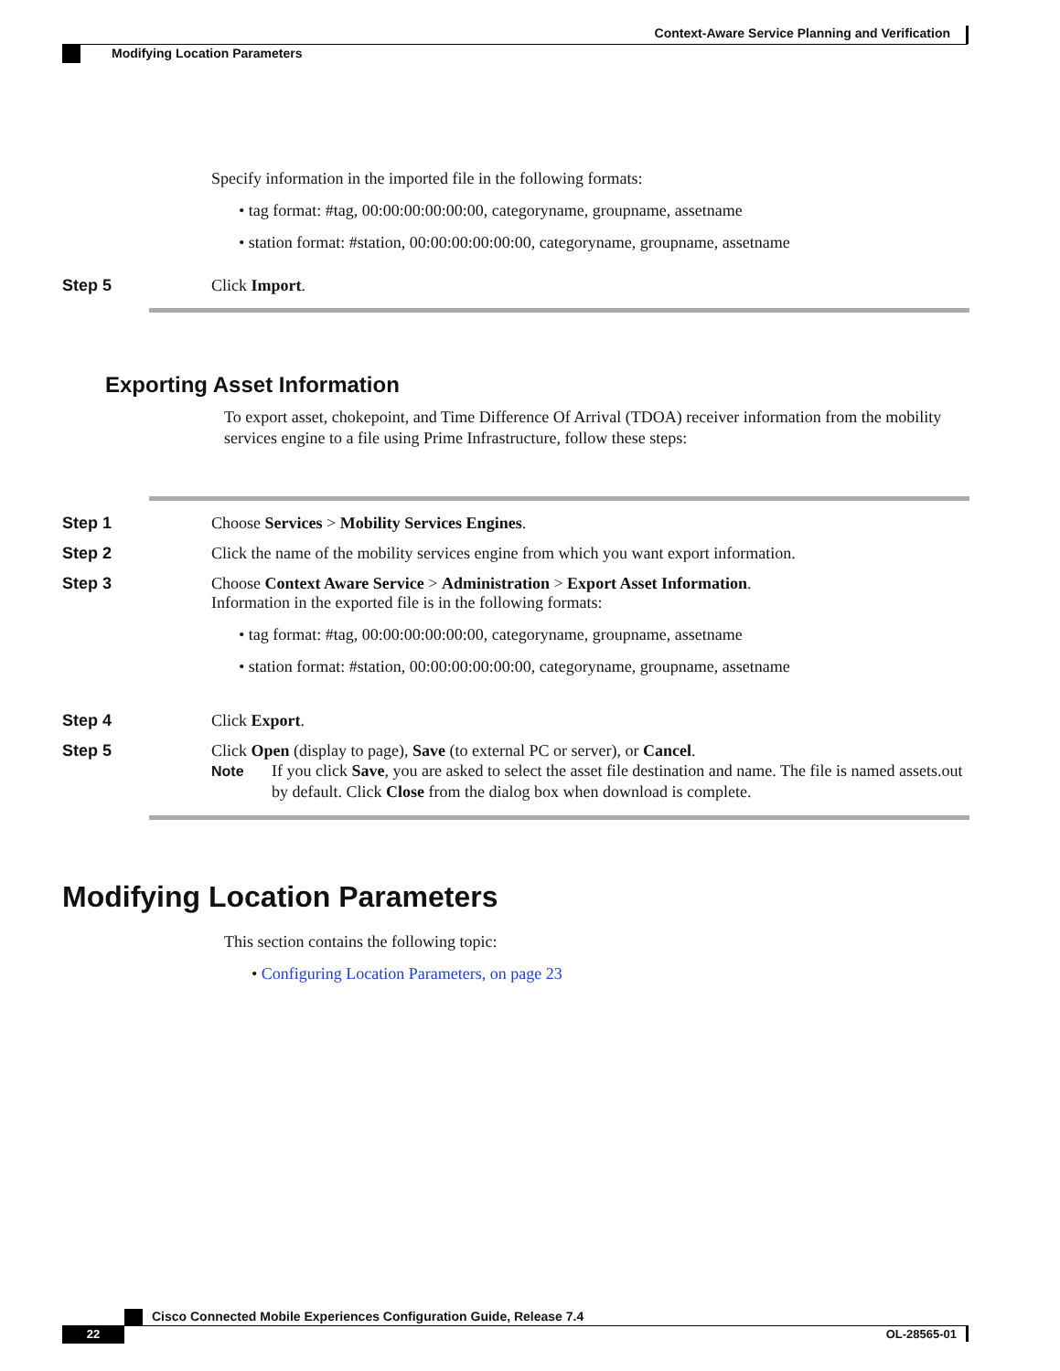Context-Aware Service Planning and Verification
Modifying Location Parameters
Specify information in the imported file in the following formats:
• tag format: #tag, 00:00:00:00:00:00, categoryname, groupname, assetname
• station format: #station, 00:00:00:00:00:00, categoryname, groupname, assetname
Step 5 Click Import.
Exporting Asset Information
To export asset, chokepoint, and Time Difference Of Arrival (TDOA) receiver information from the mobility services engine to a file using Prime Infrastructure, follow these steps:
Step 1 Choose Services > Mobility Services Engines.
Step 2 Click the name of the mobility services engine from which you want export information.
Step 3 Choose Context Aware Service > Administration > Export Asset Information.
Information in the exported file is in the following formats:
• tag format: #tag, 00:00:00:00:00:00, categoryname, groupname, assetname
• station format: #station, 00:00:00:00:00:00, categoryname, groupname, assetname
Step 4 Click Export.
Step 5 Click Open (display to page), Save (to external PC or server), or Cancel.
Note If you click Save, you are asked to select the asset file destination and name. The file is named assets.out by default. Click Close from the dialog box when download is complete.
Modifying Location Parameters
This section contains the following topic:
• Configuring Location Parameters, on page 23
Cisco Connected Mobile Experiences Configuration Guide, Release 7.4
22 OL-28565-01